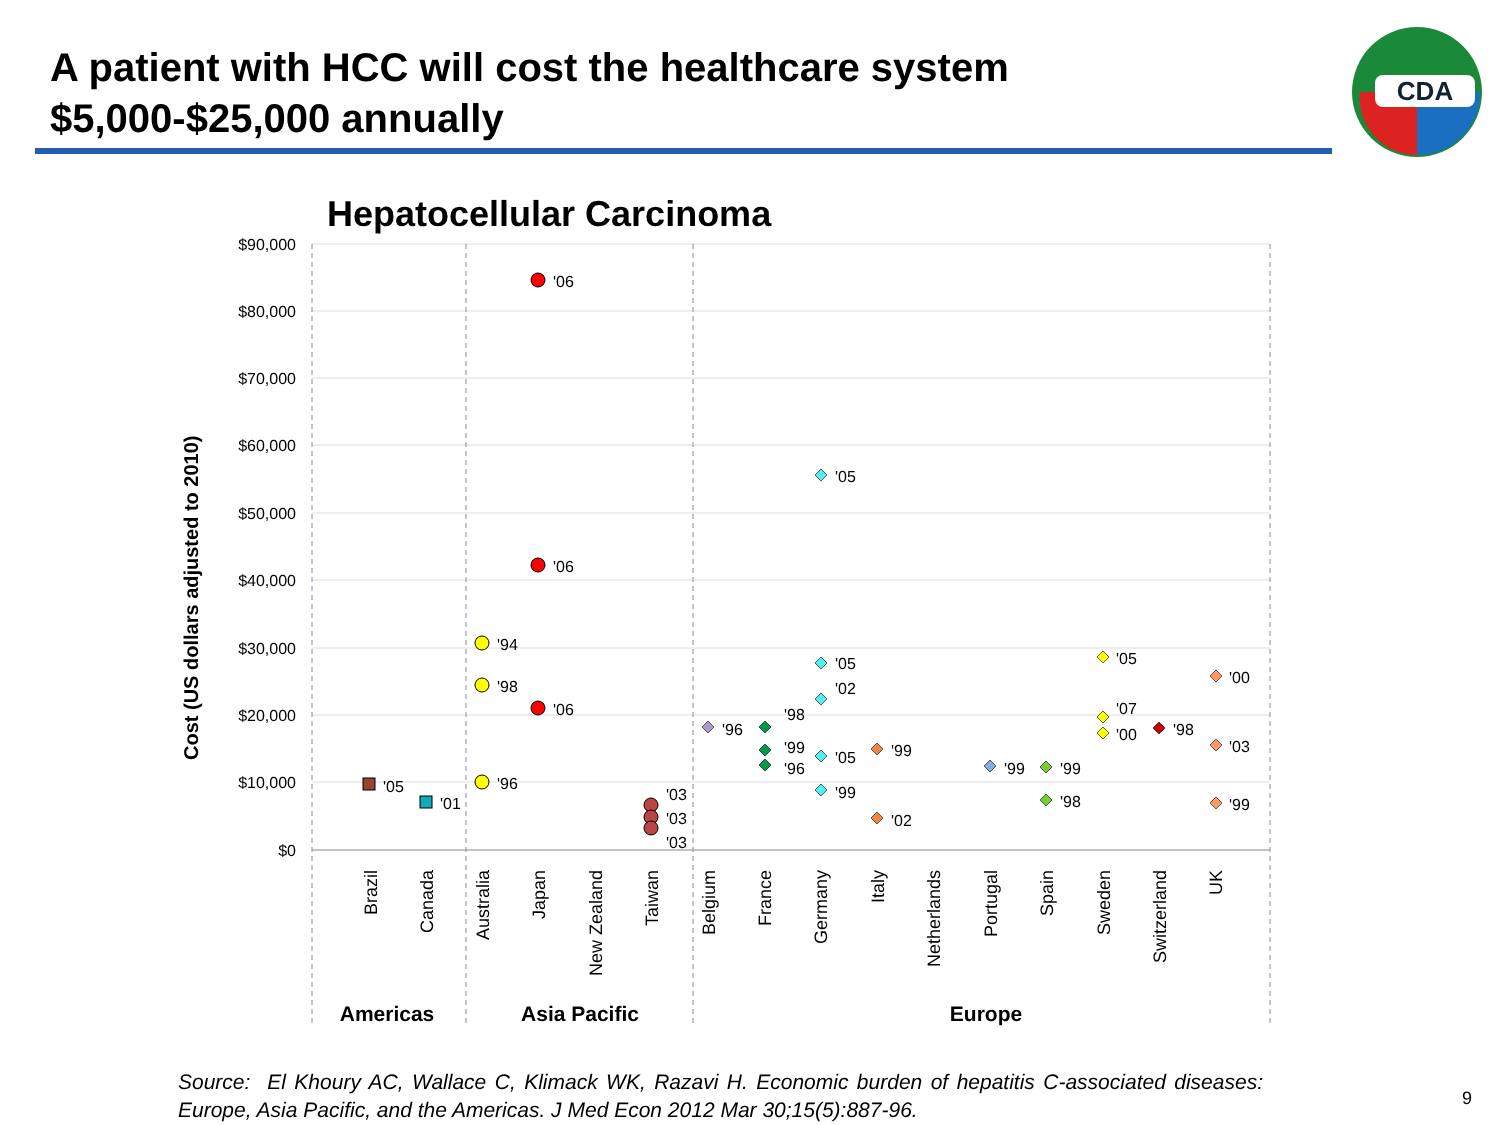A patient with HCC will cost the healthcare system $5,000-$25,000 annually
CDA
Hepatocellular Carcinoma
Cost (US dollars adjusted to 2010)
$90,000
$80,000
$70,000
$60,000
$50,000
$40,000
$30,000
$20,000
$10,000
$0
Brazil
Canada
Australia
Japan
New Zealand
Taiwan
Belgium
France
Germany
Italy
Netherlands
Portugal
Spain
Sweden
Switzerland
UK
Americas
Asia Pacific
Europe
'05
'01
'06
'06
'06
'94
'98
'96
'03
'03
'03
'96
'98
'99
'96
'05
'05
'02
'05
'99
'99
'02
'99
'99
'98
'05
'07
'00
'98
'00
'03
'99
Source: El Khoury AC, Wallace C, Klimack WK, Razavi H. Economic burden of hepatitis C-associated diseases: Europe, Asia Pacific, and the Americas. J Med Econ 2012 Mar 30;15(5):887-96.
9